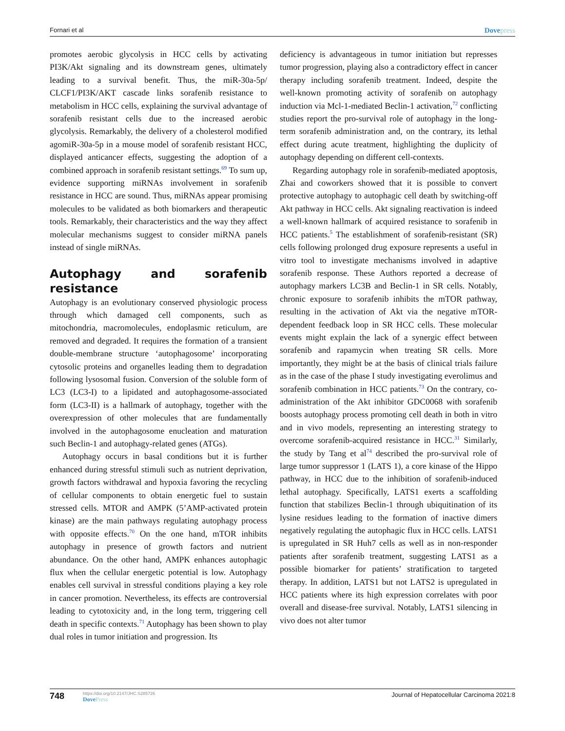Fornari et al Dovepress
promotes aerobic glycolysis in HCC cells by activating PI3K/Akt signaling and its downstream genes, ultimately leading to a survival benefit. Thus, the miR-30a-5p/ CLCF1/PI3K/AKT cascade links sorafenib resistance to metabolism in HCC cells, explaining the survival advantage of sorafenib resistant cells due to the increased aerobic glycolysis. Remarkably, the delivery of a cholesterol modified agomiR-30a-5p in a mouse model of sorafenib resistant HCC, displayed anticancer effects, suggesting the adoption of a combined approach in sorafenib resistant settings.<sup>69</sup> To sum up, evidence supporting miRNAs involvement in sorafenib resistance in HCC are sound. Thus, miRNAs appear promising molecules to be validated as both biomarkers and therapeutic tools. Remarkably, their characteristics and the way they affect molecular mechanisms suggest to consider miRNA panels instead of single miRNAs.
Autophagy and sorafenib resistance
Autophagy is an evolutionary conserved physiologic process through which damaged cell components, such as mitochondria, macromolecules, endoplasmic reticulum, are removed and degraded. It requires the formation of a transient double-membrane structure ‘autophagosome’ incorporating cytosolic proteins and organelles leading them to degradation following lysosomal fusion. Conversion of the soluble form of LC3 (LC3-I) to a lipidated and autophagosome-associated form (LC3-II) is a hallmark of autophagy, together with the overexpression of other molecules that are fundamentally involved in the autophagosome enucleation and maturation such Beclin-1 and autophagy-related genes (ATGs).
Autophagy occurs in basal conditions but it is further enhanced during stressful stimuli such as nutrient deprivation, growth factors withdrawal and hypoxia favoring the recycling of cellular components to obtain energetic fuel to sustain stressed cells. MTOR and AMPK (5’AMP-activated protein kinase) are the main pathways regulating autophagy process with opposite effects.<sup>70</sup> On the one hand, mTOR inhibits autophagy in presence of growth factors and nutrient abundance. On the other hand, AMPK enhances autophagic flux when the cellular energetic potential is low. Autophagy enables cell survival in stressful conditions playing a key role in cancer promotion. Nevertheless, its effects are controversial leading to cytotoxicity and, in the long term, triggering cell death in specific contexts.<sup>71</sup> Autophagy has been shown to play dual roles in tumor initiation and progression. Its
deficiency is advantageous in tumor initiation but represses tumor progression, playing also a contradictory effect in cancer therapy including sorafenib treatment. Indeed, despite the well-known promoting activity of sorafenib on autophagy induction via Mcl-1-mediated Beclin-1 activation,<sup>72</sup> conflicting studies report the pro-survival role of autophagy in the long-term sorafenib administration and, on the contrary, its lethal effect during acute treatment, highlighting the duplicity of autophagy depending on different cell-contexts.
Regarding autophagy role in sorafenib-mediated apoptosis, Zhai and coworkers showed that it is possible to convert protective autophagy to autophagic cell death by switching-off Akt pathway in HCC cells. Akt signaling reactivation is indeed a well-known hallmark of acquired resistance to sorafenib in HCC patients.<sup>5</sup> The establishment of sorafenib-resistant (SR) cells following prolonged drug exposure represents a useful in vitro tool to investigate mechanisms involved in adaptive sorafenib response. These Authors reported a decrease of autophagy markers LC3B and Beclin-1 in SR cells. Notably, chronic exposure to sorafenib inhibits the mTOR pathway, resulting in the activation of Akt via the negative mTOR-dependent feedback loop in SR HCC cells. These molecular events might explain the lack of a synergic effect between sorafenib and rapamycin when treating SR cells. More importantly, they might be at the basis of clinical trials failure as in the case of the phase I study investigating everolimus and sorafenib combination in HCC patients.<sup>73</sup> On the contrary, co-administration of the Akt inhibitor GDC0068 with sorafenib boosts autophagy process promoting cell death in both in vitro and in vivo models, representing an interesting strategy to overcome sorafenib-acquired resistance in HCC.<sup>31</sup> Similarly, the study by Tang et al<sup>74</sup> described the pro-survival role of large tumor suppressor 1 (LATS 1), a core kinase of the Hippo pathway, in HCC due to the inhibition of sorafenib-induced lethal autophagy. Specifically, LATS1 exerts a scaffolding function that stabilizes Beclin-1 through ubiquitination of its lysine residues leading to the formation of inactive dimers negatively regulating the autophagic flux in HCC cells. LATS1 is upregulated in SR Huh7 cells as well as in non-responder patients after sorafenib treatment, suggesting LATS1 as a possible biomarker for patients’ stratification to targeted therapy. In addition, LATS1 but not LATS2 is upregulated in HCC patients where its high expression correlates with poor overall and disease-free survival. Notably, LATS1 silencing in vivo does not alter tumor
748
https://doi.org/10.2147/JHC.S285726
DovePress
Journal of Hepatocellular Carcinoma 2021:8